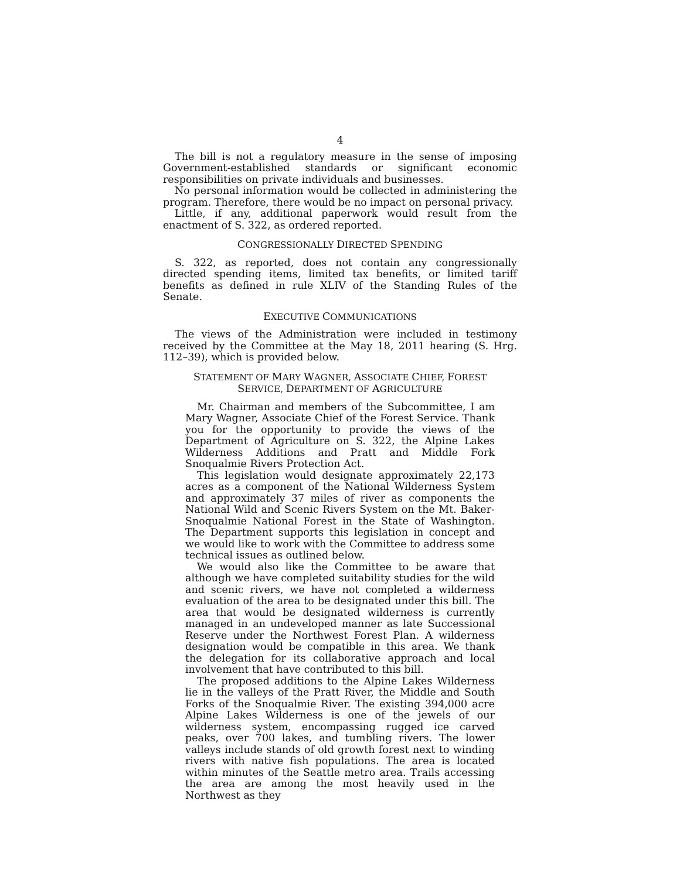4
The bill is not a regulatory measure in the sense of imposing Government-established standards or significant economic responsibilities on private individuals and businesses.
No personal information would be collected in administering the program. Therefore, there would be no impact on personal privacy.
Little, if any, additional paperwork would result from the enactment of S. 322, as ordered reported.
CONGRESSIONALLY DIRECTED SPENDING
S. 322, as reported, does not contain any congressionally directed spending items, limited tax benefits, or limited tariff benefits as defined in rule XLIV of the Standing Rules of the Senate.
EXECUTIVE COMMUNICATIONS
The views of the Administration were included in testimony received by the Committee at the May 18, 2011 hearing (S. Hrg. 112–39), which is provided below.
STATEMENT OF MARY WAGNER, ASSOCIATE CHIEF, FOREST
SERVICE, DEPARTMENT OF AGRICULTURE
Mr. Chairman and members of the Subcommittee, I am Mary Wagner, Associate Chief of the Forest Service. Thank you for the opportunity to provide the views of the Department of Agriculture on S. 322, the Alpine Lakes Wilderness Additions and Pratt and Middle Fork Snoqualmie Rivers Protection Act.
This legislation would designate approximately 22,173 acres as a component of the National Wilderness System and approximately 37 miles of river as components the National Wild and Scenic Rivers System on the Mt. Baker-Snoqualmie National Forest in the State of Washington. The Department supports this legislation in concept and we would like to work with the Committee to address some technical issues as outlined below.
We would also like the Committee to be aware that although we have completed suitability studies for the wild and scenic rivers, we have not completed a wilderness evaluation of the area to be designated under this bill. The area that would be designated wilderness is currently managed in an undeveloped manner as late Successional Reserve under the Northwest Forest Plan. A wilderness designation would be compatible in this area. We thank the delegation for its collaborative approach and local involvement that have contributed to this bill.
The proposed additions to the Alpine Lakes Wilderness lie in the valleys of the Pratt River, the Middle and South Forks of the Snoqualmie River. The existing 394,000 acre Alpine Lakes Wilderness is one of the jewels of our wilderness system, encompassing rugged ice carved peaks, over 700 lakes, and tumbling rivers. The lower valleys include stands of old growth forest next to winding rivers with native fish populations. The area is located within minutes of the Seattle metro area. Trails accessing the area are among the most heavily used in the Northwest as they